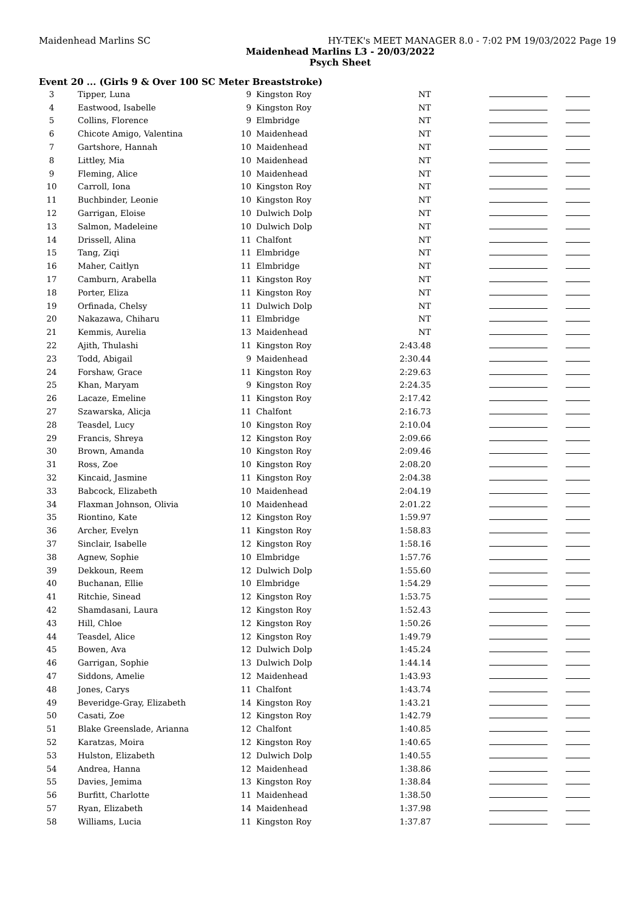Maidenhead Marlins SC HY-TEK's MEET MANAGER 8.0 - 7:02 PM 19/03/2022 Page 19
Maidenhead Marlins L3 - 20/03/2022
Psych Sheet
Event 20 ... (Girls 9 & Over 100 SC Meter Breaststroke)
| 3 | Tipper, Luna | 9 | Kingston Roy | NT | |
| 4 | Eastwood, Isabelle | 9 | Kingston Roy | NT | |
| 5 | Collins, Florence | 9 | Elmbridge | NT | |
| 6 | Chicote Amigo, Valentina | 10 | Maidenhead | NT | |
| 7 | Gartshore, Hannah | 10 | Maidenhead | NT | |
| 8 | Littley, Mia | 10 | Maidenhead | NT | |
| 9 | Fleming, Alice | 10 | Maidenhead | NT | |
| 10 | Carroll, Iona | 10 | Kingston Roy | NT | |
| 11 | Buchbinder, Leonie | 10 | Kingston Roy | NT | |
| 12 | Garrigan, Eloise | 10 | Dulwich Dolp | NT | |
| 13 | Salmon, Madeleine | 10 | Dulwich Dolp | NT | |
| 14 | Drissell, Alina | 11 | Chalfont | NT | |
| 15 | Tang, Ziqi | 11 | Elmbridge | NT | |
| 16 | Maher, Caitlyn | 11 | Elmbridge | NT | |
| 17 | Camburn, Arabella | 11 | Kingston Roy | NT | |
| 18 | Porter, Eliza | 11 | Kingston Roy | NT | |
| 19 | Orfinada, Chelsy | 11 | Dulwich Dolp | NT | |
| 20 | Nakazawa, Chiharu | 11 | Elmbridge | NT | |
| 21 | Kemmis, Aurelia | 13 | Maidenhead | NT | |
| 22 | Ajith, Thulashi | 11 | Kingston Roy | 2:43.48 | |
| 23 | Todd, Abigail | 9 | Maidenhead | 2:30.44 | |
| 24 | Forshaw, Grace | 11 | Kingston Roy | 2:29.63 | |
| 25 | Khan, Maryam | 9 | Kingston Roy | 2:24.35 | |
| 26 | Lacaze, Emeline | 11 | Kingston Roy | 2:17.42 | |
| 27 | Szawarska, Alicja | 11 | Chalfont | 2:16.73 | |
| 28 | Teasdel, Lucy | 10 | Kingston Roy | 2:10.04 | |
| 29 | Francis, Shreya | 12 | Kingston Roy | 2:09.66 | |
| 30 | Brown, Amanda | 10 | Kingston Roy | 2:09.46 | |
| 31 | Ross, Zoe | 10 | Kingston Roy | 2:08.20 | |
| 32 | Kincaid, Jasmine | 11 | Kingston Roy | 2:04.38 | |
| 33 | Babcock, Elizabeth | 10 | Maidenhead | 2:04.19 | |
| 34 | Flaxman Johnson, Olivia | 10 | Maidenhead | 2:01.22 | |
| 35 | Riontino, Kate | 12 | Kingston Roy | 1:59.97 | |
| 36 | Archer, Evelyn | 11 | Kingston Roy | 1:58.83 | |
| 37 | Sinclair, Isabelle | 12 | Kingston Roy | 1:58.16 | |
| 38 | Agnew, Sophie | 10 | Elmbridge | 1:57.76 | |
| 39 | Dekkoun, Reem | 12 | Dulwich Dolp | 1:55.60 | |
| 40 | Buchanan, Ellie | 10 | Elmbridge | 1:54.29 | |
| 41 | Ritchie, Sinead | 12 | Kingston Roy | 1:53.75 | |
| 42 | Shamdasani, Laura | 12 | Kingston Roy | 1:52.43 | |
| 43 | Hill, Chloe | 12 | Kingston Roy | 1:50.26 | |
| 44 | Teasdel, Alice | 12 | Kingston Roy | 1:49.79 | |
| 45 | Bowen, Ava | 12 | Dulwich Dolp | 1:45.24 | |
| 46 | Garrigan, Sophie | 13 | Dulwich Dolp | 1:44.14 | |
| 47 | Siddons, Amelie | 12 | Maidenhead | 1:43.93 | |
| 48 | Jones, Carys | 11 | Chalfont | 1:43.74 | |
| 49 | Beveridge-Gray, Elizabeth | 14 | Kingston Roy | 1:43.21 | |
| 50 | Casati, Zoe | 12 | Kingston Roy | 1:42.79 | |
| 51 | Blake Greenslade, Arianna | 12 | Chalfont | 1:40.85 | |
| 52 | Karatzas, Moira | 12 | Kingston Roy | 1:40.65 | |
| 53 | Hulston, Elizabeth | 12 | Dulwich Dolp | 1:40.55 | |
| 54 | Andrea, Hanna | 12 | Maidenhead | 1:38.86 | |
| 55 | Davies, Jemima | 13 | Kingston Roy | 1:38.84 | |
| 56 | Burfitt, Charlotte | 11 | Maidenhead | 1:38.50 | |
| 57 | Ryan, Elizabeth | 14 | Maidenhead | 1:37.98 | |
| 58 | Williams, Lucia | 11 | Kingston Roy | 1:37.87 | |